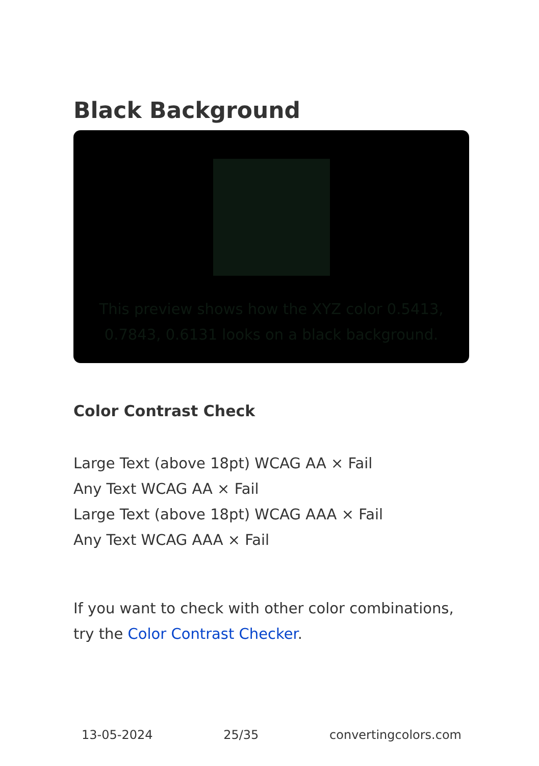Black Background
This preview shows how the XYZ color 0.5413, 0.7843, 0.6131 looks on a black background.
Color Contrast Check
Large Text (above 18pt) WCAG AA × Fail
Any Text WCAG AA × Fail
Large Text (above 18pt) WCAG AAA × Fail
Any Text WCAG AAA × Fail
If you want to check with other color combinations, try the Color Contrast Checker.
13-05-2024 25/35 convertingcolors.com